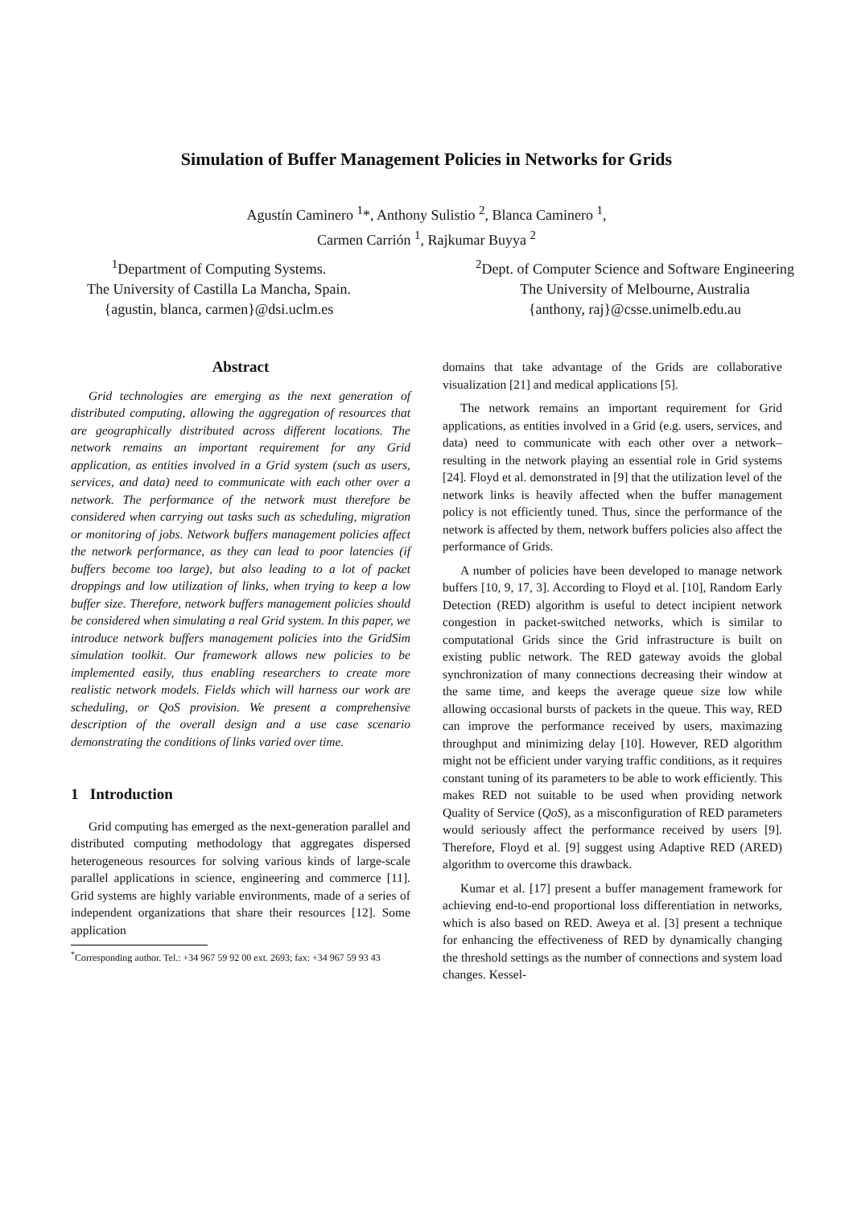Simulation of Buffer Management Policies in Networks for Grids
Agustín Caminero <sup>1</sup>*, Anthony Sulistio <sup>2</sup>, Blanca Caminero <sup>1</sup>,
Carmen Carrión <sup>1</sup>, Rajkumar Buyya <sup>2</sup>
<sup>1</sup> Department of Computing Systems.
The University of Castilla La Mancha, Spain.
{agustin, blanca, carmen}@dsi.uclm.es
<sup>2</sup> Dept. of Computer Science and Software Engineering
The University of Melbourne, Australia
{anthony, raj}@csse.unimelb.edu.au
Abstract
Grid technologies are emerging as the next generation of distributed computing, allowing the aggregation of resources that are geographically distributed across different locations. The network remains an important requirement for any Grid application, as entities involved in a Grid system (such as users, services, and data) need to communicate with each other over a network. The performance of the network must therefore be considered when carrying out tasks such as scheduling, migration or monitoring of jobs. Network buffers management policies affect the network performance, as they can lead to poor latencies (if buffers become too large), but also leading to a lot of packet droppings and low utilization of links, when trying to keep a low buffer size. Therefore, network buffers management policies should be considered when simulating a real Grid system. In this paper, we introduce network buffers management policies into the GridSim simulation toolkit. Our framework allows new policies to be implemented easily, thus enabling researchers to create more realistic network models. Fields which will harness our work are scheduling, or QoS provision. We present a comprehensive description of the overall design and a use case scenario demonstrating the conditions of links varied over time.
1 Introduction
Grid computing has emerged as the next-generation parallel and distributed computing methodology that aggregates dispersed heterogeneous resources for solving various kinds of large-scale parallel applications in science, engineering and commerce [11]. Grid systems are highly variable environments, made of a series of independent organizations that share their resources [12]. Some application
<sup>*</sup> Corresponding author. Tel.: +34 967 59 92 00 ext. 2693; fax: +34 967 59 93 43
domains that take advantage of the Grids are collaborative visualization [21] and medical applications [5].
The network remains an important requirement for Grid applications, as entities involved in a Grid (e.g. users, services, and data) need to communicate with each other over a network– resulting in the network playing an essential role in Grid systems [24]. Floyd et al. demonstrated in [9] that the utilization level of the network links is heavily affected when the buffer management policy is not efficiently tuned. Thus, since the performance of the network is affected by them, network buffers policies also affect the performance of Grids.
A number of policies have been developed to manage network buffers [10, 9, 17, 3]. According to Floyd et al. [10], Random Early Detection (RED) algorithm is useful to detect incipient network congestion in packet-switched networks, which is similar to computational Grids since the Grid infrastructure is built on existing public network. The RED gateway avoids the global synchronization of many connections decreasing their window at the same time, and keeps the average queue size low while allowing occasional bursts of packets in the queue. This way, RED can improve the performance received by users, maximazing throughput and minimizing delay [10]. However, RED algorithm might not be efficient under varying traffic conditions, as it requires constant tuning of its parameters to be able to work efficiently. This makes RED not suitable to be used when providing network Quality of Service (QoS), as a misconfiguration of RED parameters would seriously affect the performance received by users [9]. Therefore, Floyd et al. [9] suggest using Adaptive RED (ARED) algorithm to overcome this drawback.
Kumar et al. [17] present a buffer management framework for achieving end-to-end proportional loss differentiation in networks, which is also based on RED. Aweya et al. [3] present a technique for enhancing the effectiveness of RED by dynamically changing the threshold settings as the number of connections and system load changes. Kessel-